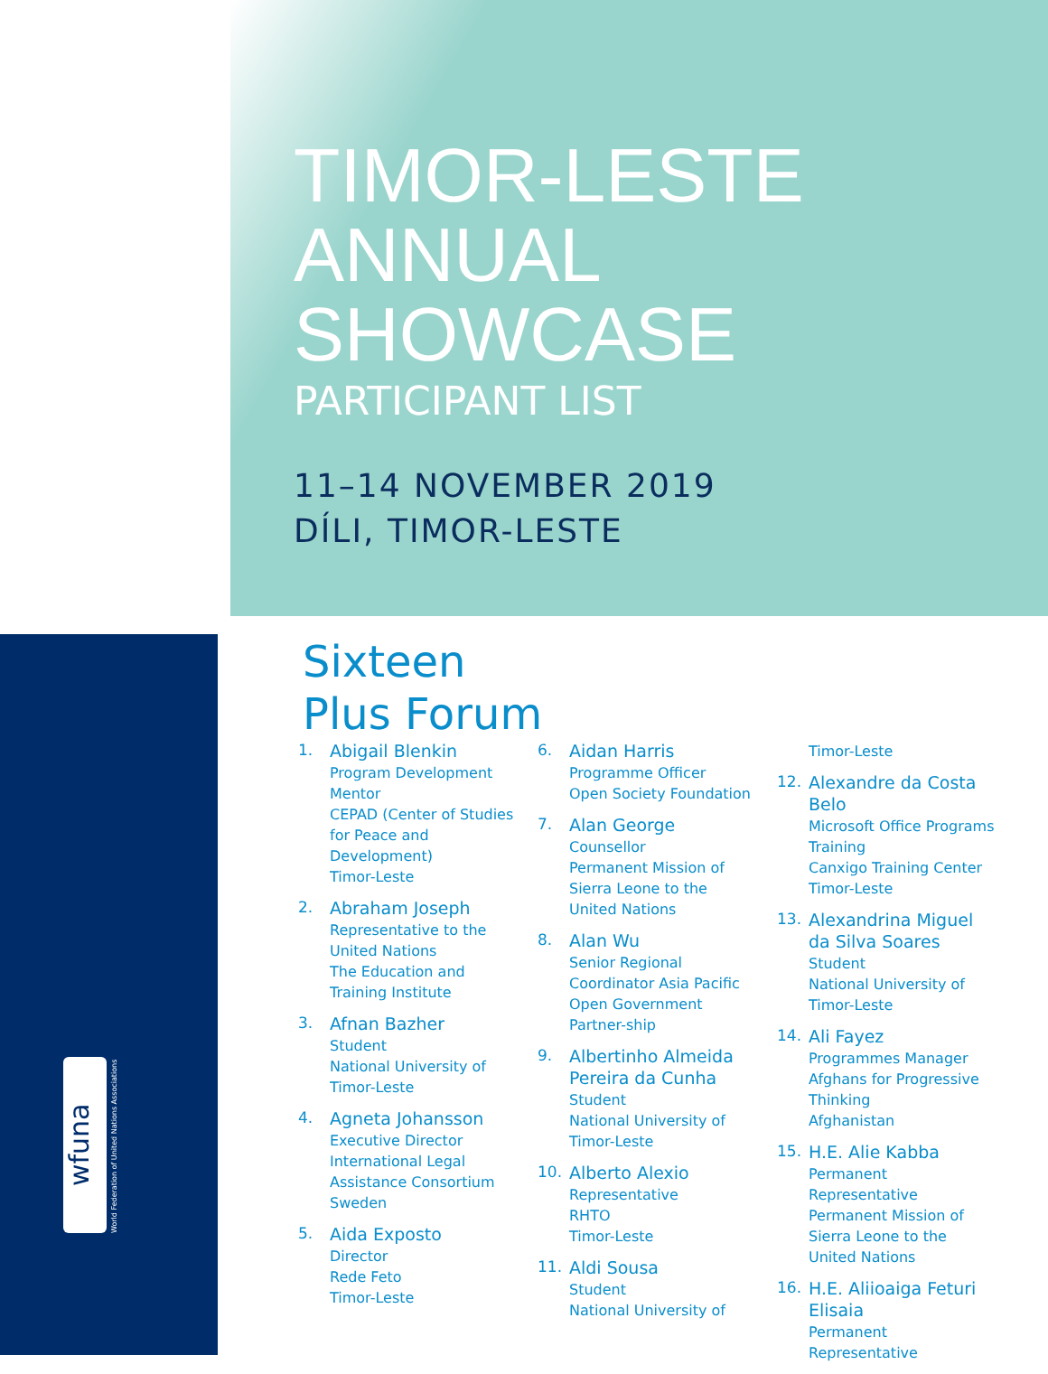TIMOR-LESTE
ANNUAL SHOWCASE
PARTICIPANT LIST
11–14 NOVEMBER 2019
DÍLI, TIMOR-LESTE
Sixteen
Plus Forum
wfuna
World Federation of United Nations Associations
1.
Abigail Blenkin
Program Development Mentor
CEPAD (Center of Studies for Peace and Development)
Timor-Leste
2.
Abraham Joseph
Representative to the United Nations
The Education and Training Institute
3.
Afnan Bazher
Student
National University of Timor-Leste
4.
Agneta Johansson
Executive Director
International Legal Assistance Consortium
Sweden
5.
Aida Exposto
Director
Rede Feto
Timor-Leste
6.
Aidan Harris
Programme Officer
Open Society Foundation
7.
Alan George
Counsellor
Permanent Mission of Sierra Leone to the United Nations
8.
Alan Wu
Senior Regional Coordinator Asia Pacific
Open Government Partner-ship
9.
Albertinho Almeida Pereira da Cunha
Student
National University of Timor-Leste
10.
Alberto Alexio
Representative
RHTO
Timor-Leste
11.
Aldi Sousa
Student
National University of
Timor-Leste
12.
Alexandre da Costa Belo
Microsoft Office Programs Training
Canxigo Training Center
Timor-Leste
13.
Alexandrina Miguel da Silva Soares
Student
National University of Timor-Leste
14.
Ali Fayez
Programmes Manager
Afghans for Progressive Thinking
Afghanistan
15.
H.E. Alie Kabba
Permanent Representative
Permanent Mission of Sierra Leone to the United Nations
16.
H.E. Aliioaiga Feturi Elisaia
Permanent Representative